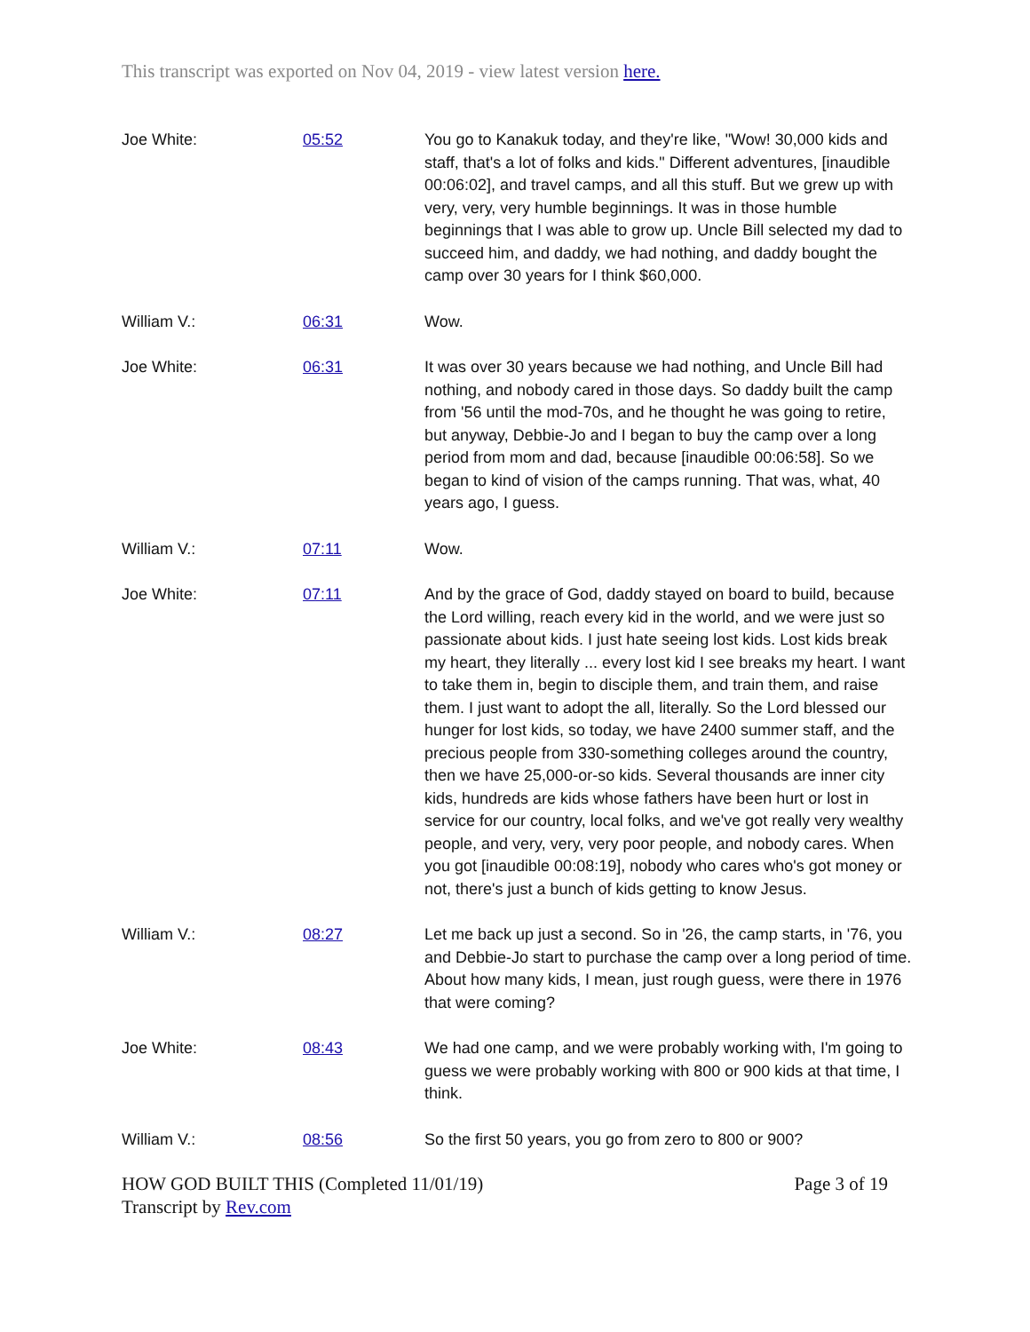This transcript was exported on Nov 04, 2019 - view latest version here.
| Joe White: | 05:52 | You go to Kanakuk today, and they're like, "Wow! 30,000 kids and staff, that's a lot of folks and kids." Different adventures, [inaudible 00:06:02], and travel camps, and all this stuff. But we grew up with very, very, very humble beginnings. It was in those humble beginnings that I was able to grow up. Uncle Bill selected my dad to succeed him, and daddy, we had nothing, and daddy bought the camp over 30 years for I think $60,000. |
| William V.: | 06:31 | Wow. |
| Joe White: | 06:31 | It was over 30 years because we had nothing, and Uncle Bill had nothing, and nobody cared in those days. So daddy built the camp from '56 until the mod-70s, and he thought he was going to retire, but anyway, Debbie-Jo and I began to buy the camp over a long period from mom and dad, because [inaudible 00:06:58]. So we began to kind of vision of the camps running. That was, what, 40 years ago, I guess. |
| William V.: | 07:11 | Wow. |
| Joe White: | 07:11 | And by the grace of God, daddy stayed on board to build, because the Lord willing, reach every kid in the world, and we were just so passionate about kids. I just hate seeing lost kids. Lost kids break my heart, they literally ... every lost kid I see breaks my heart. I want to take them in, begin to disciple them, and train them, and raise them. I just want to adopt the all, literally. So the Lord blessed our hunger for lost kids, so today, we have 2400 summer staff, and the precious people from 330-something colleges around the country, then we have 25,000-or-so kids. Several thousands are inner city kids, hundreds are kids whose fathers have been hurt or lost in service for our country, local folks, and we've got really very wealthy people, and very, very, very poor people, and nobody cares. When you got [inaudible 00:08:19], nobody who cares who's got money or not, there's just a bunch of kids getting to know Jesus. |
| William V.: | 08:27 | Let me back up just a second. So in '26, the camp starts, in '76, you and Debbie-Jo start to purchase the camp over a long period of time. About how many kids, I mean, just rough guess, were there in 1976 that were coming? |
| Joe White: | 08:43 | We had one camp, and we were probably working with, I'm going to guess we were probably working with 800 or 900 kids at that time, I think. |
| William V.: | 08:56 | So the first 50 years, you go from zero to 800 or 900? |
HOW GOD BUILT THIS (Completed 11/01/19)
Transcript by Rev.com
Page 3 of 19